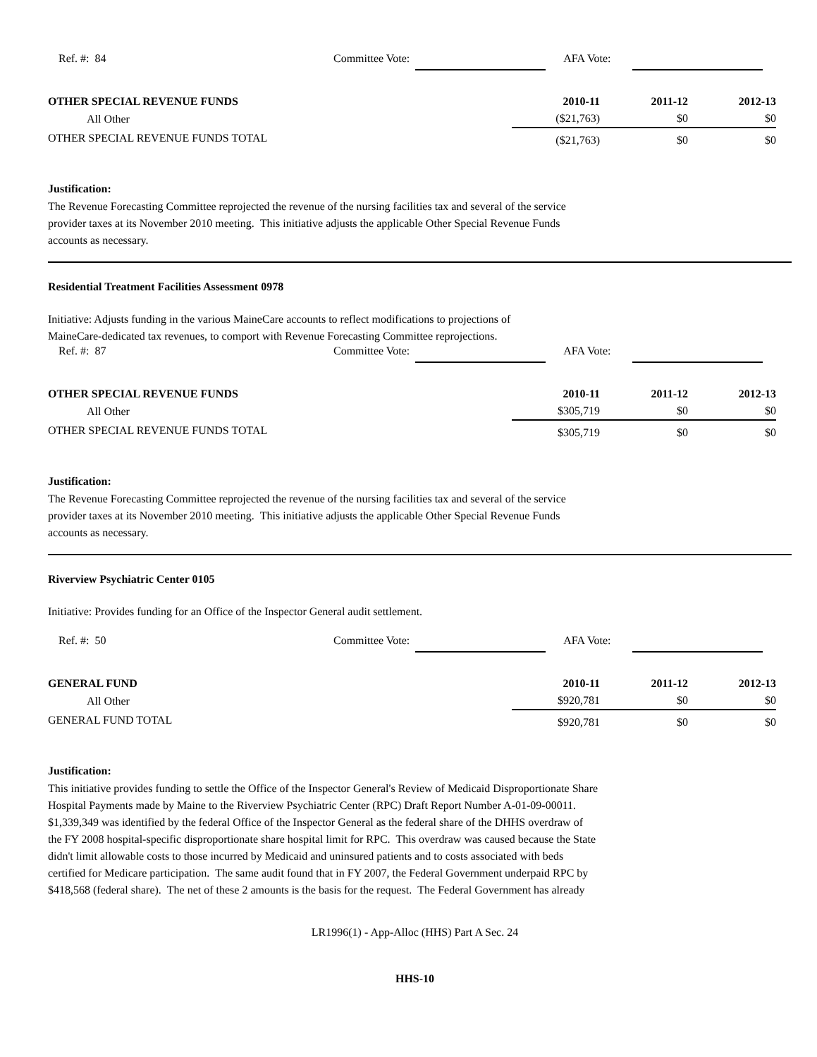Ref. #: 84 Committee Vote: AFA Vote:
| OTHER SPECIAL REVENUE FUNDS | 2010-11 | 2011-12 | 2012-13 |
| --- | --- | --- | --- |
| All Other | ($21,763) | $0 | $0 |
| OTHER SPECIAL REVENUE FUNDS TOTAL | ($21,763) | $0 | $0 |
Justification:
The Revenue Forecasting Committee reprojected the revenue of the nursing facilities tax and several of the service
provider taxes at its November 2010 meeting. This initiative adjusts the applicable Other Special Revenue Funds
accounts as necessary.
Residential Treatment Facilities Assessment 0978
Initiative: Adjusts funding in the various MaineCare accounts to reflect modifications to projections of
MaineCare-dedicated tax revenues, to comport with Revenue Forecasting Committee reprojections.
Ref. #: 87 Committee Vote: AFA Vote:
| OTHER SPECIAL REVENUE FUNDS | 2010-11 | 2011-12 | 2012-13 |
| --- | --- | --- | --- |
| All Other | $305,719 | $0 | $0 |
| OTHER SPECIAL REVENUE FUNDS TOTAL | $305,719 | $0 | $0 |
Justification:
The Revenue Forecasting Committee reprojected the revenue of the nursing facilities tax and several of the service
provider taxes at its November 2010 meeting. This initiative adjusts the applicable Other Special Revenue Funds
accounts as necessary.
Riverview Psychiatric Center 0105
Initiative: Provides funding for an Office of the Inspector General audit settlement.
Ref. #: 50 Committee Vote: AFA Vote:
| GENERAL FUND | 2010-11 | 2011-12 | 2012-13 |
| --- | --- | --- | --- |
| All Other | $920,781 | $0 | $0 |
| GENERAL FUND TOTAL | $920,781 | $0 | $0 |
Justification:
This initiative provides funding to settle the Office of the Inspector General's Review of Medicaid Disproportionate Share
Hospital Payments made by Maine to the Riverview Psychiatric Center (RPC) Draft Report Number A-01-09-00011.
$1,339,349 was identified by the federal Office of the Inspector General as the federal share of the DHHS overdraw of
the FY 2008 hospital-specific disproportionate share hospital limit for RPC. This overdraw was caused because the State
didn't limit allowable costs to those incurred by Medicaid and uninsured patients and to costs associated with beds
certified for Medicare participation. The same audit found that in FY 2007, the Federal Government underpaid RPC by
$418,568 (federal share). The net of these 2 amounts is the basis for the request. The Federal Government has already
LR1996(1) - App-Alloc (HHS) Part A Sec. 24
HHS-10